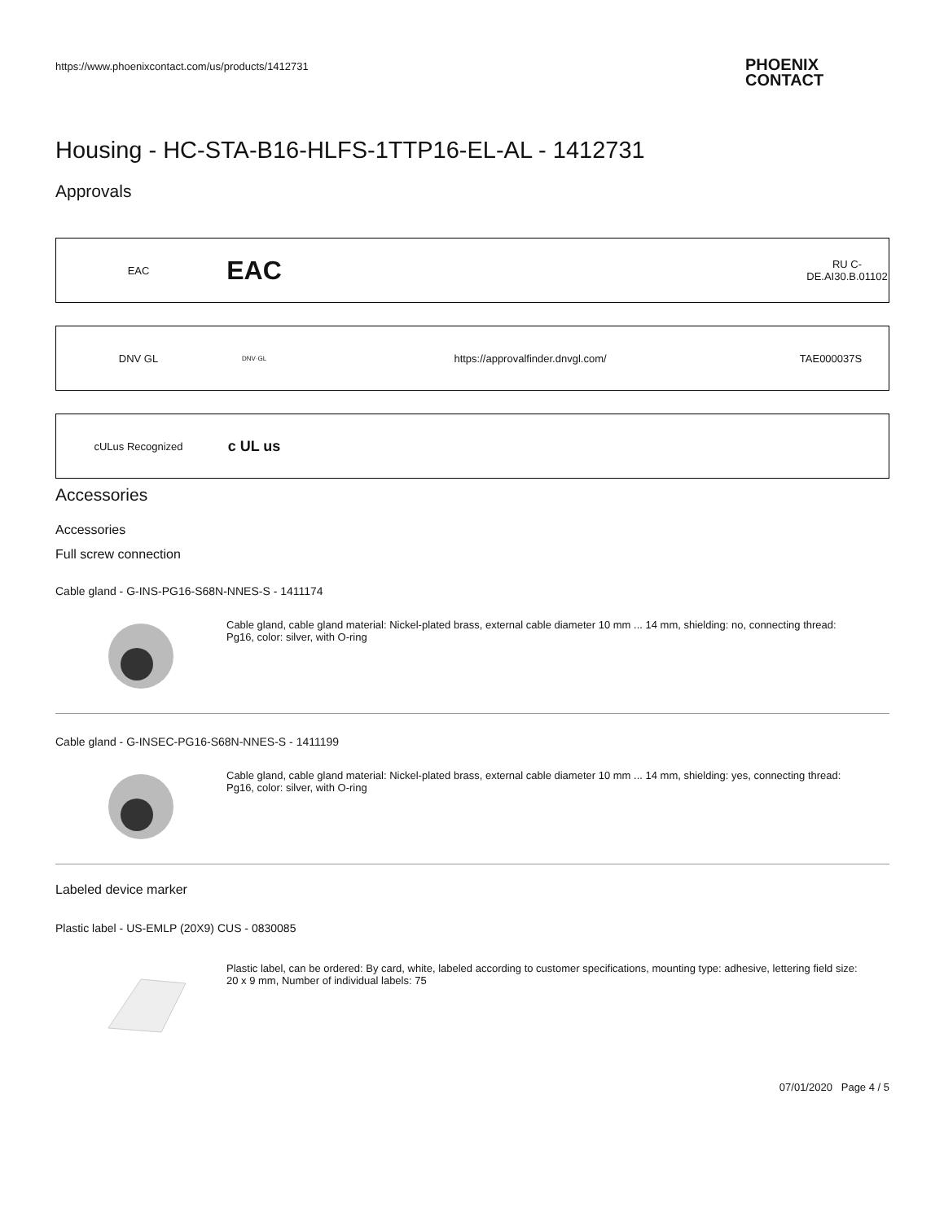https://www.phoenixcontact.com/us/products/1412731
PHOENIX
CONTACT
Housing - HC-STA-B16-HLFS-1TTP16-EL-AL - 1412731
Approvals
| EAC | EAC | | RU C- DE.AI30.B.01102 |
| DNV GL | DNV·GL | https://approvalfinder.dnvgl.com/ | TAE000037S |
| cULus Recognized | c UL us | |
Accessories
Accessories
Full screw connection
Cable gland - G-INS-PG16-S68N-NNES-S - 1411174
Cable gland, cable gland material: Nickel-plated brass, external cable diameter 10 mm ... 14 mm, shielding: no, connecting thread: Pg16, color: silver, with O-ring
Cable gland - G-INSEC-PG16-S68N-NNES-S - 1411199
Cable gland, cable gland material: Nickel-plated brass, external cable diameter 10 mm ... 14 mm, shielding: yes, connecting thread: Pg16, color: silver, with O-ring
Labeled device marker
Plastic label - US-EMLP (20X9) CUS - 0830085
Plastic label, can be ordered: By card, white, labeled according to customer specifications, mounting type: adhesive, lettering field size: 20 x 9 mm, Number of individual labels: 75
07/01/2020 Page 4 / 5